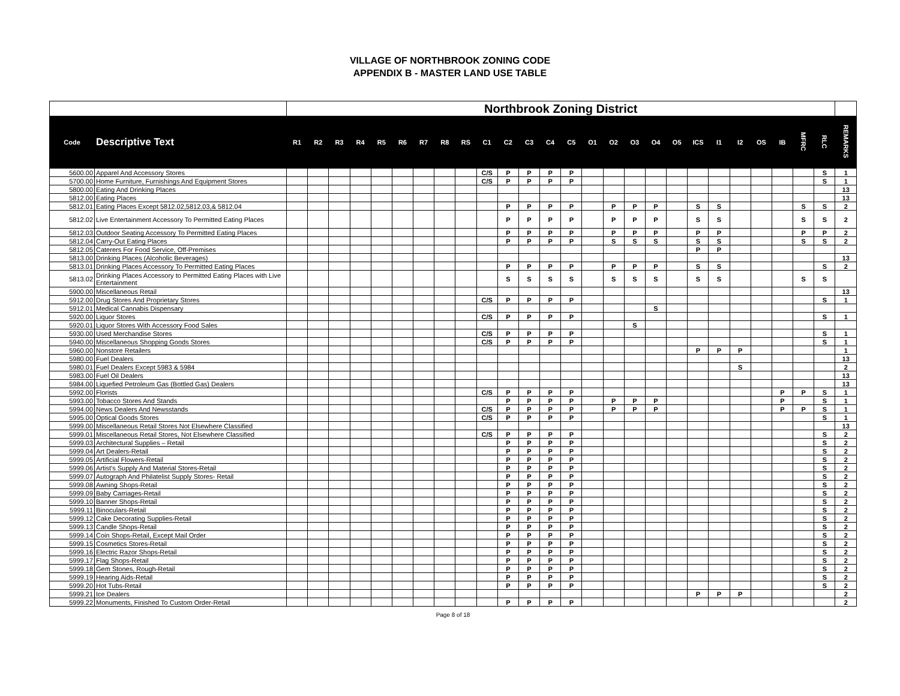VILLAGE OF NORTHBROOK ZONING CODE
APPENDIX B - MASTER LAND USE TABLE
| | | Northbrook Zoning District | | | | | | | | | | | | | | | | | | | | | | | | | | |
| --- | --- | --- | --- | --- | --- | --- | --- | --- | --- | --- | --- | --- | --- | --- | --- | --- | --- | --- | --- | --- | --- | --- | --- | --- | --- | --- | --- | --- |
| Code | Descriptive Text | R1 | R2 | R3 | R4 | R5 | R6 | R7 | R8 | RS | C1 | C2 | C3 | C4 | C5 | O1 | O2 | O3 | O4 | O5 | ICS | I1 | I2 | OS | IB | MFRC | RLC | REMARKS |
| 5600.00 | Apparel And Accessory Stores | | | | | | | | | | C/S | P | P | P | P | | | | | | | | | | | | S | 1 |
| 5700.00 | Home Furniture, Furnishings And Equipment Stores | | | | | | | | | | C/S | P | P | P | P | | | | | | | | | | | | S | 1 |
| 5800.00 | Eating And Drinking Places | | | | | | | | | | | | | | | | | | | | | | | | | | | 13 |
| 5812.00 | Eating Places | | | | | | | | | | | | | | | | | | | | | | | | | | | 13 |
| 5812.01 | Eating Places Except 5812.02,5812.03,& 5812.04 | | | | | | | | | | | P | P | P | P | | P | P | P | | S | S | | | | S | S | 2 |
| 5812.02 | Live Entertainment Accessory To Permitted Eating Places | | | | | | | | | | | P | P | P | P | | P | P | P | | S | S | | | | S | S | 2 |
| 5812.03 | Outdoor Seating Accessory To Permitted Eating Places | | | | | | | | | | | P | P | P | P | | P | P | P | | P | P | | | | P | P | 2 |
| 5812.04 | Carry-Out Eating Places | | | | | | | | | | | P | P | P | P | | S | S | S | | S | S | | | | S | S | 2 |
| 5812.05 | Caterers For Food Service, Off-Premises | | | | | | | | | | | | | | | | | | | | P | P | | | | | | |
| 5813.00 | Drinking Places (Alcoholic Beverages) | | | | | | | | | | | | | | | | | | | | | | | | | | | 13 |
| 5813.01 | Drinking Places Accessory To Permitted Eating Places | | | | | | | | | | | P | P | P | P | | P | P | P | | S | S | | | | | S | 2 |
| 5813.02 | Drinking Places Accessory to Permitted Eating Places with Live Entertainment | | | | | | | | | | | S | S | S | S | | S | S | S | | S | S | | | | S | S | |
| 5900.00 | Miscellaneous Retail | | | | | | | | | | | | | | | | | | | | | | | | | | | 13 |
| 5912.00 | Drug Stores And Proprietary Stores | | | | | | | | | | C/S | P | P | P | P | | | | | | | | | | | | S | 1 |
| 5912.01 | Medical Cannabis Dispensary | | | | | | | | | | | | | | | | | | S | | | | | | | | | |
| 5920.00 | Liquor Stores | | | | | | | | | | C/S | P | P | P | P | | | | | | | | | | | | S | 1 |
| 5920.01 | Liquor Stores With Accessory Food Sales | | | | | | | | | | | | | | | | | S | | | | | | | | | | |
| 5930.00 | Used Merchandise Stores | | | | | | | | | | C/S | P | P | P | P | | | | | | | | | | | | S | 1 |
| 5940.00 | Miscellaneous Shopping Goods Stores | | | | | | | | | | C/S | P | P | P | P | | | | | | | | | | | | S | 1 |
| 5960.00 | Nonstore Retailers | | | | | | | | | | | | | | | | | | | | P | P | P | | | | | 1 |
| 5980.00 | Fuel Dealers | | | | | | | | | | | | | | | | | | | | | | | | | | | 13 |
| 5980.01 | Fuel Dealers Except 5983 & 5984 | | | | | | | | | | | | | | | | | | | | | | S | | | | | 2 |
| 5983.00 | Fuel Oil Dealers | | | | | | | | | | | | | | | | | | | | | | | | | | | 13 |
| 5984.00 | Liquefied Petroleum Gas (Bottled Gas) Dealers | | | | | | | | | | | | | | | | | | | | | | | | | | | 13 |
| 5992.00 | Florists | | | | | | | | | | C/S | P | P | P | P | | | | | | | | | | P | P | S | 1 |
| 5993.00 | Tobacco Stores And Stands | | | | | | | | | | | P | P | P | P | | P | P | P | | | | | | P | | S | 1 |
| 5994.00 | News Dealers And Newsstands | | | | | | | | | | C/S | P | P | P | P | | P | P | P | | | | | | P | P | S | 1 |
| 5995.00 | Optical Goods Stores | | | | | | | | | | C/S | P | P | P | P | | | | | | | | | | | | S | 1 |
| 5999.00 | Miscellaneous Retail Stores Not Elsewhere Classified | | | | | | | | | | | | | | | | | | | | | | | | | | | 13 |
| 5999.01 | Miscellaneous Retail Stores, Not Elsewhere Classified | | | | | | | | | | C/S | P | P | P | P | | | | | | | | | | | | S | 2 |
| 5999.03 | Architectural Supplies – Retail | | | | | | | | | | | P | P | P | P | | | | | | | | | | | | S | 2 |
| 5999.04 | Art Dealers-Retail | | | | | | | | | | | P | P | P | P | | | | | | | | | | | | S | 2 |
| 5999.05 | Artificial Flowers-Retail | | | | | | | | | | | P | P | P | P | | | | | | | | | | | | S | 2 |
| 5999.06 | Artist's Supply And Material Stores-Retail | | | | | | | | | | | P | P | P | P | | | | | | | | | | | | S | 2 |
| 5999.07 | Autograph And Philatelist Supply Stores- Retail | | | | | | | | | | | P | P | P | P | | | | | | | | | | | | S | 2 |
| 5999.08 | Awning Shops-Retail | | | | | | | | | | | P | P | P | P | | | | | | | | | | | | S | 2 |
| 5999.09 | Baby Carriages-Retail | | | | | | | | | | | P | P | P | P | | | | | | | | | | | | S | 2 |
| 5999.10 | Banner Shops-Retail | | | | | | | | | | | P | P | P | P | | | | | | | | | | | | S | 2 |
| 5999.11 | Binoculars-Retail | | | | | | | | | | | P | P | P | P | | | | | | | | | | | | S | 2 |
| 5999.12 | Cake Decorating Supplies-Retail | | | | | | | | | | | P | P | P | P | | | | | | | | | | | | S | 2 |
| 5999.13 | Candle Shops-Retail | | | | | | | | | | | P | P | P | P | | | | | | | | | | | | S | 2 |
| 5999.14 | Coin Shops-Retail, Except Mail Order | | | | | | | | | | | P | P | P | P | | | | | | | | | | | | S | 2 |
| 5999.15 | Cosmetics Stores-Retail | | | | | | | | | | | P | P | P | P | | | | | | | | | | | | S | 2 |
| 5999.16 | Electric Razor Shops-Retail | | | | | | | | | | | P | P | P | P | | | | | | | | | | | | S | 2 |
| 5999.17 | Flag Shops-Retail | | | | | | | | | | | P | P | P | P | | | | | | | | | | | | S | 2 |
| 5999.18 | Gem Stones, Rough-Retail | | | | | | | | | | | P | P | P | P | | | | | | | | | | | | S | 2 |
| 5999.19 | Hearing Aids-Retail | | | | | | | | | | | P | P | P | P | | | | | | | | | | | | S | 2 |
| 5999.20 | Hot Tubs-Retail | | | | | | | | | | | P | P | P | P | | | | | | | | | | | | S | 2 |
| 5999.21 | Ice Dealers | | | | | | | | | | | | | | | | | | | | P | P | P | | | | | 2 |
| 5999.22 | Monuments, Finished To Custom Order-Retail | | | | | | | | | | | P | P | P | P | | | | | | | | | | | | | 2 |
Page 8 of 18